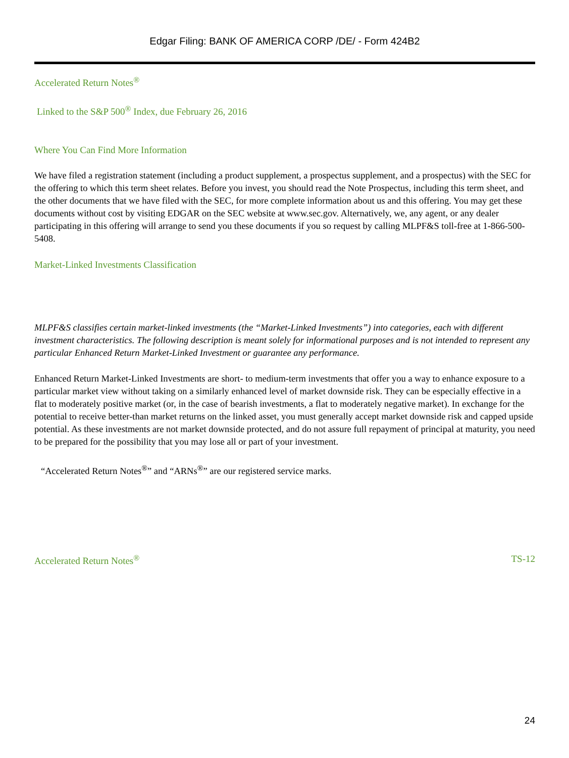Edgar Filing: BANK OF AMERICA CORP /DE/ - Form 424B2
Accelerated Return Notes<sup>®</sup>
Linked to the S&P 500<sup>®</sup> Index, due February 26, 2016
Where You Can Find More Information
We have filed a registration statement (including a product supplement, a prospectus supplement, and a prospectus) with the SEC for the offering to which this term sheet relates. Before you invest, you should read the Note Prospectus, including this term sheet, and the other documents that we have filed with the SEC, for more complete information about us and this offering. You may get these documents without cost by visiting EDGAR on the SEC website at www.sec.gov. Alternatively, we, any agent, or any dealer participating in this offering will arrange to send you these documents if you so request by calling MLPF&S toll-free at 1-866-500-5408.
Market-Linked Investments Classification
MLPF&S classifies certain market-linked investments (the “Market-Linked Investments”) into categories, each with different investment characteristics. The following description is meant solely for informational purposes and is not intended to represent any particular Enhanced Return Market-Linked Investment or guarantee any performance.
Enhanced Return Market-Linked Investments are short- to medium-term investments that offer you a way to enhance exposure to a particular market view without taking on a similarly enhanced level of market downside risk. They can be especially effective in a flat to moderately positive market (or, in the case of bearish investments, a flat to moderately negative market). In exchange for the potential to receive better-than market returns on the linked asset, you must generally accept market downside risk and capped upside potential. As these investments are not market downside protected, and do not assure full repayment of principal at maturity, you need to be prepared for the possibility that you may lose all or part of your investment.
“Accelerated Return Notes<sup>®</sup>” and “ARNs<sup>®</sup>” are our registered service marks.
Accelerated Return Notes<sup>®</sup> TS-12
24